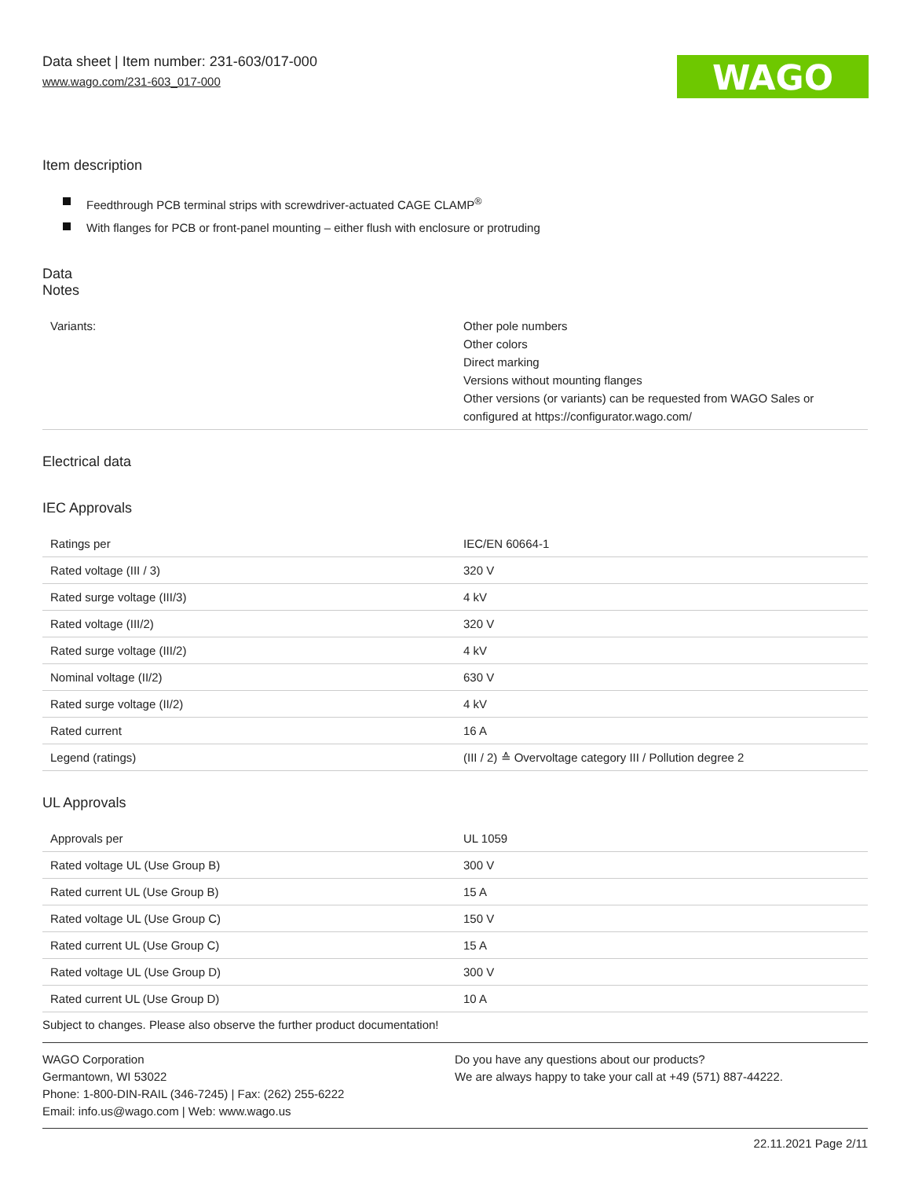WAGO
Data sheet | Item number: 231-603/017-000
www.wago.com/231-603_017-000
Item description
Feedthrough PCB terminal strips with screwdriver-actuated CAGE CLAMP<sup>®</sup>
With flanges for PCB or front-panel mounting – either flush with enclosure or protruding
Data
Notes
| Variants: | Other pole numbers Other colors Direct marking Versions without mounting flanges Other versions (or variants) can be requested from WAGO Sales or configured at https://configurator.wago.com/ |
Electrical data
IEC Approvals
| Ratings per | IEC/EN 60664-1 |
| Rated voltage (III / 3) | 320 V |
| Rated surge voltage (III/3) | 4 kV |
| Rated voltage (III/2) | 320 V |
| Rated surge voltage (III/2) | 4 kV |
| Nominal voltage (II/2) | 630 V |
| Rated surge voltage (II/2) | 4 kV |
| Rated current | 16 A |
| Legend (ratings) | (III / 2) ≙ Overvoltage category III / Pollution degree 2 |
UL Approvals
| Approvals per | UL 1059 |
| Rated voltage UL (Use Group B) | 300 V |
| Rated current UL (Use Group B) | 15 A |
| Rated voltage UL (Use Group C) | 150 V |
| Rated current UL (Use Group C) | 15 A |
| Rated voltage UL (Use Group D) | 300 V |
| Rated current UL (Use Group D) | 10 A |
Subject to changes. Please also observe the further product documentation!
WAGO Corporation
Germantown, WI 53022
Phone: 1-800-DIN-RAIL (346-7245) | Fax: (262) 255-6222
Email: info.us@wago.com | Web: www.wago.us
Do you have any questions about our products?
We are always happy to take your call at +49 (571) 887-44222.
22.11.2021 Page 2/11